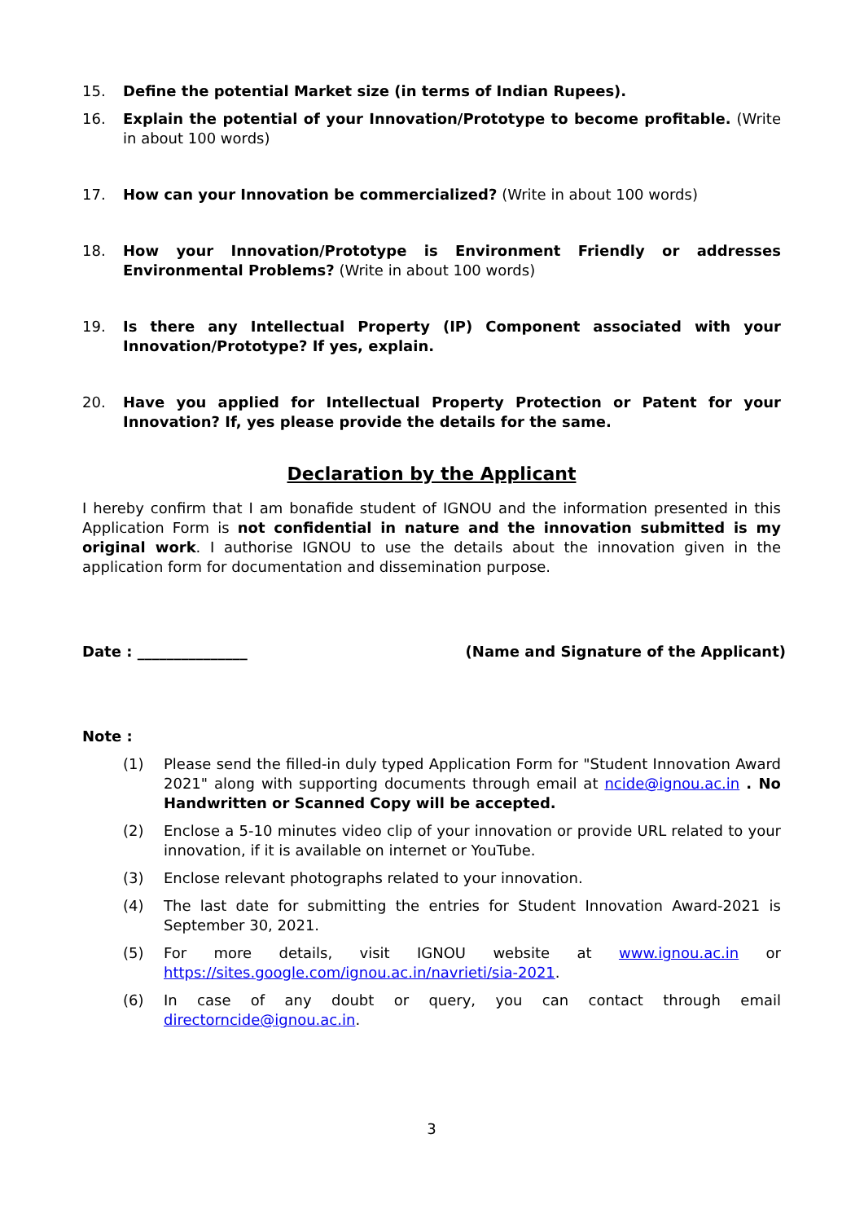15. Define the potential Market size (in terms of Indian Rupees).
16. Explain the potential of your Innovation/Prototype to become profitable. (Write in about 100 words)
17. How can your Innovation be commercialized? (Write in about 100 words)
18. How your Innovation/Prototype is Environment Friendly or addresses Environmental Problems? (Write in about 100 words)
19. Is there any Intellectual Property (IP) Component associated with your Innovation/Prototype? If yes, explain.
20. Have you applied for Intellectual Property Protection or Patent for your Innovation? If, yes please provide the details for the same.
Declaration by the Applicant
I hereby confirm that I am bonafide student of IGNOU and the information presented in this Application Form is not confidential in nature and the innovation submitted is my original work. I authorise IGNOU to use the details about the innovation given in the application form for documentation and dissemination purpose.
Date : _______________ (Name and Signature of the Applicant)
Note :
(1) Please send the filled-in duly typed Application Form for "Student Innovation Award 2021" along with supporting documents through email at ncide@ignou.ac.in . No Handwritten or Scanned Copy will be accepted.
(2) Enclose a 5-10 minutes video clip of your innovation or provide URL related to your innovation, if it is available on internet or YouTube.
(3) Enclose relevant photographs related to your innovation.
(4) The last date for submitting the entries for Student Innovation Award-2021 is September 30, 2021.
(5) For more details, visit IGNOU website at www.ignou.ac.in or https://sites.google.com/ignou.ac.in/navrieti/sia-2021.
(6) In case of any doubt or query, you can contact through email directorncide@ignou.ac.in.
3